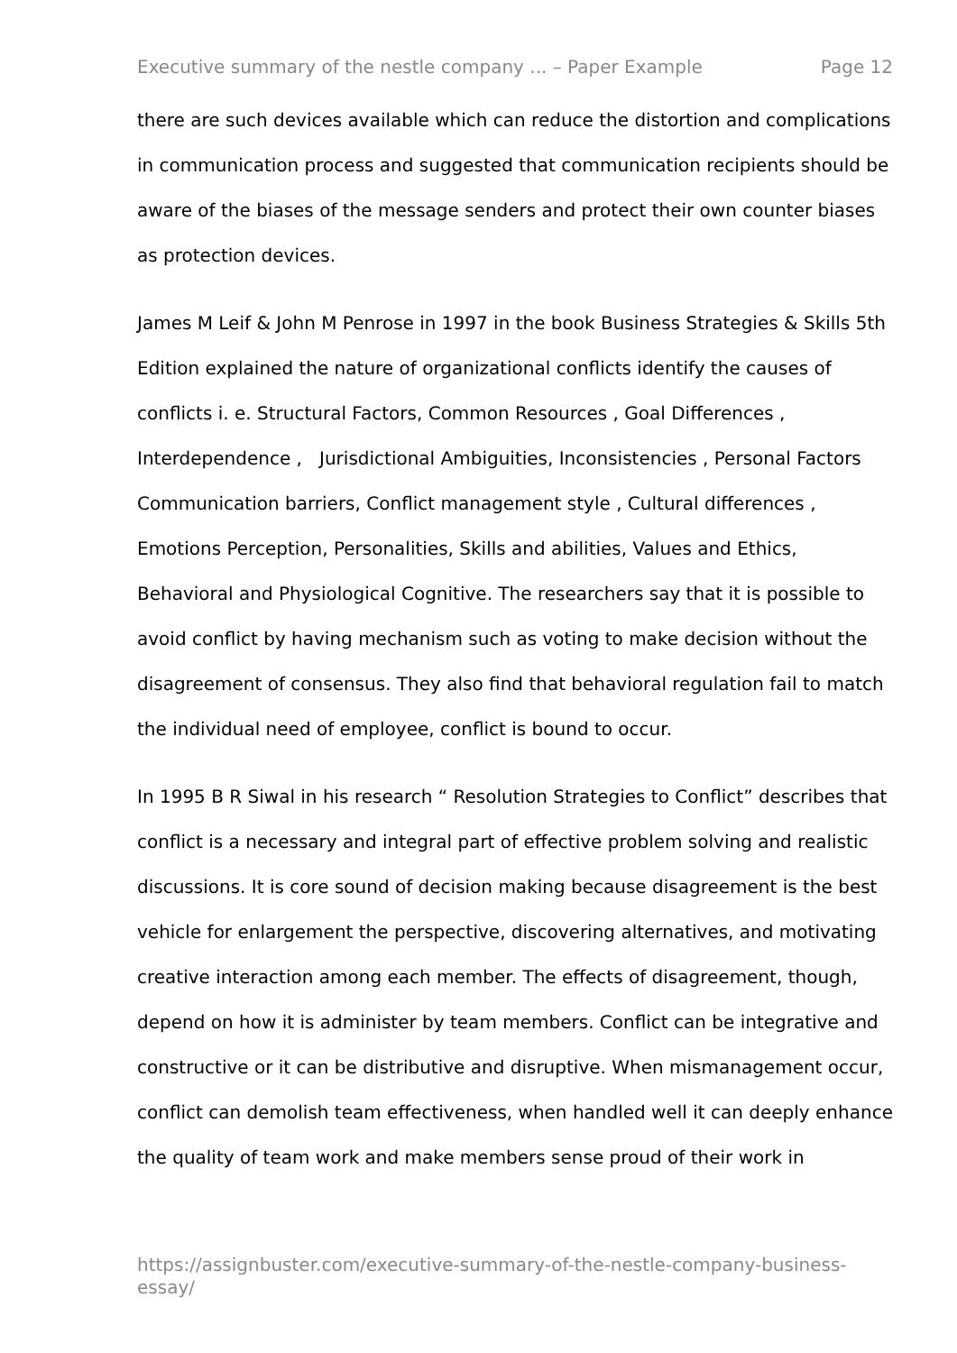Executive summary of the nestle company ... – Paper Example Page 12
there are such devices available which can reduce the distortion and complications in communication process and suggested that communication recipients should be aware of the biases of the message senders and protect their own counter biases as protection devices.
James M Leif & John M Penrose in 1997 in the book Business Strategies & Skills 5th Edition explained the nature of organizational conflicts identify the causes of conflicts i. e. Structural Factors, Common Resources , Goal Differences , Interdependence , Jurisdictional Ambiguities, Inconsistencies , Personal Factors Communication barriers, Conflict management style , Cultural differences , Emotions Perception, Personalities, Skills and abilities, Values and Ethics, Behavioral and Physiological Cognitive. The researchers say that it is possible to avoid conflict by having mechanism such as voting to make decision without the disagreement of consensus. They also find that behavioral regulation fail to match the individual need of employee, conflict is bound to occur.
In 1995 B R Siwal in his research “ Resolution Strategies to Conflict” describes that conflict is a necessary and integral part of effective problem solving and realistic discussions. It is core sound of decision making because disagreement is the best vehicle for enlargement the perspective, discovering alternatives, and motivating creative interaction among each member. The effects of disagreement, though, depend on how it is administer by team members. Conflict can be integrative and constructive or it can be distributive and disruptive. When mismanagement occur, conflict can demolish team effectiveness, when handled well it can deeply enhance the quality of team work and make members sense proud of their work in
https://assignbuster.com/executive-summary-of-the-nestle-company-business-essay/